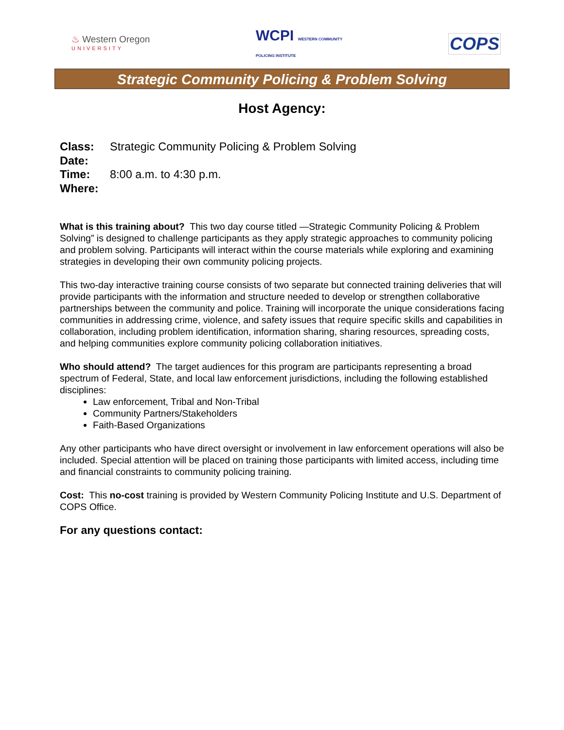♨ Western Oregon
UNIVERSITY
WCPI WESTERN COMMUNITY
POLICING INSTITUTE
COPS
Strategic Community Policing & Problem Solving
Host Agency:
Class: Strategic Community Policing & Problem Solving
Date:
Time: 8:00 a.m. to 4:30 p.m.
Where:
What is this training about? This two day course titled ―Strategic Community Policing & Problem Solving” is designed to challenge participants as they apply strategic approaches to community policing and problem solving. Participants will interact within the course materials while exploring and examining strategies in developing their own community policing projects.
This two-day interactive training course consists of two separate but connected training deliveries that will provide participants with the information and structure needed to develop or strengthen collaborative partnerships between the community and police. Training will incorporate the unique considerations facing communities in addressing crime, violence, and safety issues that require specific skills and capabilities in collaboration, including problem identification, information sharing, sharing resources, spreading costs, and helping communities explore community policing collaboration initiatives.
Who should attend? The target audiences for this program are participants representing a broad spectrum of Federal, State, and local law enforcement jurisdictions, including the following established disciplines:
Law enforcement, Tribal and Non-Tribal
Community Partners/Stakeholders
Faith-Based Organizations
Any other participants who have direct oversight or involvement in law enforcement operations will also be included. Special attention will be placed on training those participants with limited access, including time and financial constraints to community policing training.
Cost: This no-cost training is provided by Western Community Policing Institute and U.S. Department of COPS Office.
For any questions contact: